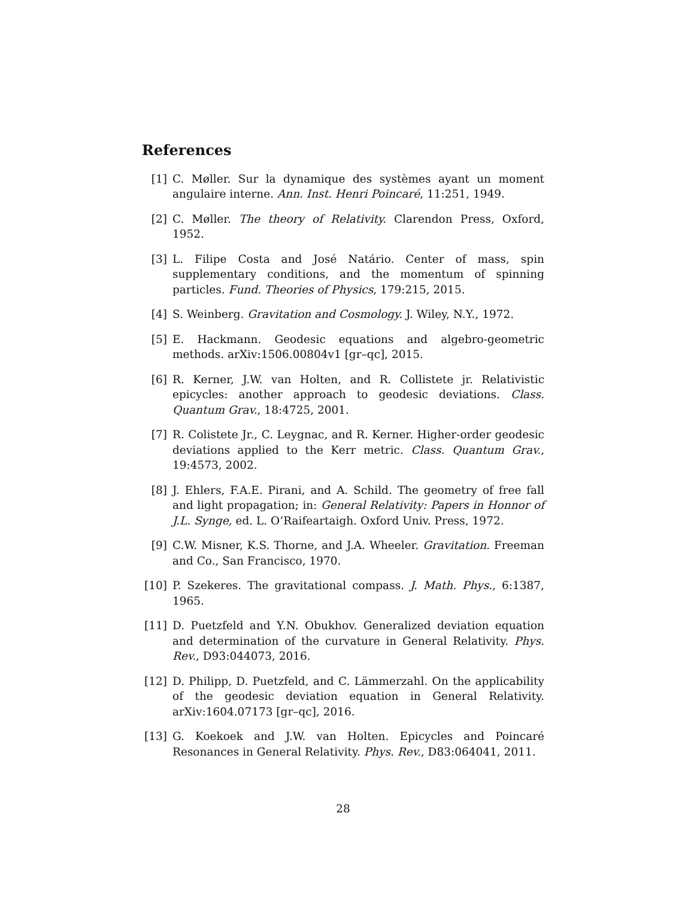References
[1] C. Møller. Sur la dynamique des systèmes ayant un moment angulaire interne. Ann. Inst. Henri Poincaré, 11:251, 1949.
[2] C. Møller. The theory of Relativity. Clarendon Press, Oxford, 1952.
[3] L. Filipe Costa and José Natário. Center of mass, spin supplementary conditions, and the momentum of spinning particles. Fund. Theories of Physics, 179:215, 2015.
[4] S. Weinberg. Gravitation and Cosmology. J. Wiley, N.Y., 1972.
[5] E. Hackmann. Geodesic equations and algebro-geometric methods. arXiv:1506.00804v1 [gr–qc], 2015.
[6] R. Kerner, J.W. van Holten, and R. Collistete jr. Relativistic epicycles: another approach to geodesic deviations. Class. Quantum Grav., 18:4725, 2001.
[7] R. Colistete Jr., C. Leygnac, and R. Kerner. Higher-order geodesic deviations applied to the Kerr metric. Class. Quantum Grav., 19:4573, 2002.
[8] J. Ehlers, F.A.E. Pirani, and A. Schild. The geometry of free fall and light propagation; in: General Relativity: Papers in Honnor of J.L. Synge, ed. L. O’Raifeartaigh. Oxford Univ. Press, 1972.
[9] C.W. Misner, K.S. Thorne, and J.A. Wheeler. Gravitation. Freeman and Co., San Francisco, 1970.
[10] P. Szekeres. The gravitational compass. J. Math. Phys., 6:1387, 1965.
[11] D. Puetzfeld and Y.N. Obukhov. Generalized deviation equation and determination of the curvature in General Relativity. Phys. Rev., D93:044073, 2016.
[12] D. Philipp, D. Puetzfeld, and C. Lämmerzahl. On the applicability of the geodesic deviation equation in General Relativity. arXiv:1604.07173 [gr–qc], 2016.
[13] G. Koekoek and J.W. van Holten. Epicycles and Poincaré Resonances in General Relativity. Phys. Rev., D83:064041, 2011.
28